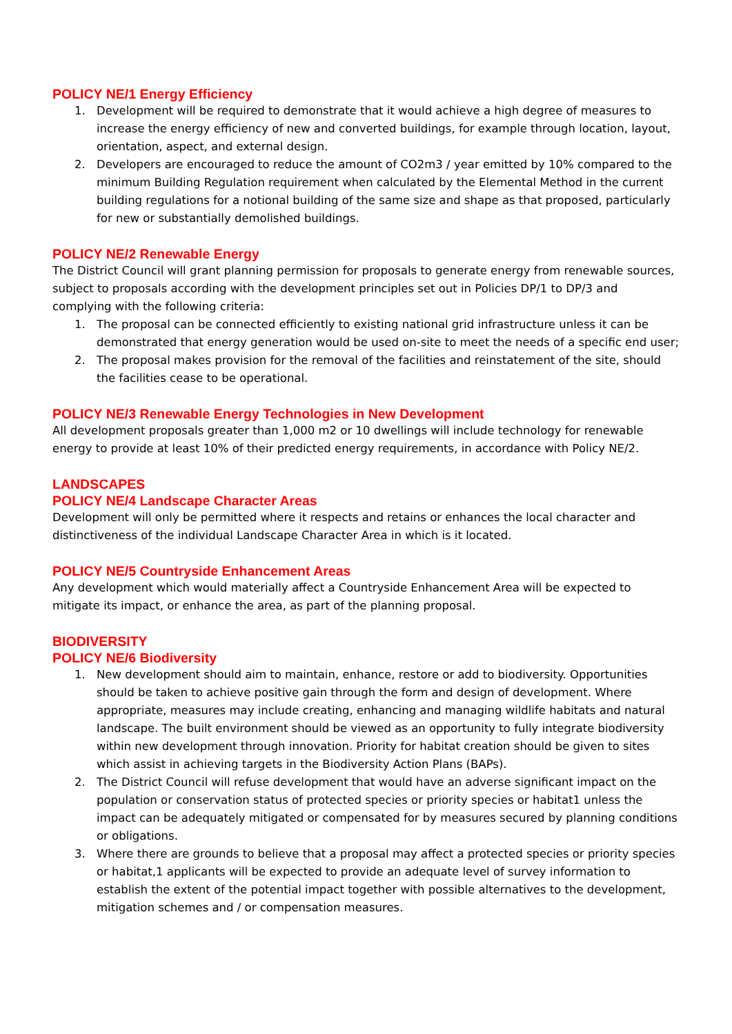POLICY NE/1 Energy Efficiency
1. Development will be required to demonstrate that it would achieve a high degree of measures to increase the energy efficiency of new and converted buildings, for example through location, layout, orientation, aspect, and external design.
2. Developers are encouraged to reduce the amount of CO2m3 / year emitted by 10% compared to the minimum Building Regulation requirement when calculated by the Elemental Method in the current building regulations for a notional building of the same size and shape as that proposed, particularly for new or substantially demolished buildings.
POLICY NE/2 Renewable Energy
The District Council will grant planning permission for proposals to generate energy from renewable sources, subject to proposals according with the development principles set out in Policies DP/1 to DP/3 and complying with the following criteria:
1. The proposal can be connected efficiently to existing national grid infrastructure unless it can be demonstrated that energy generation would be used on-site to meet the needs of a specific end user;
2. The proposal makes provision for the removal of the facilities and reinstatement of the site, should the facilities cease to be operational.
POLICY NE/3 Renewable Energy Technologies in New Development
All development proposals greater than 1,000 m2 or 10 dwellings will include technology for renewable energy to provide at least 10% of their predicted energy requirements, in accordance with Policy NE/2.
LANDSCAPES
POLICY NE/4 Landscape Character Areas
Development will only be permitted where it respects and retains or enhances the local character and distinctiveness of the individual Landscape Character Area in which is it located.
POLICY NE/5 Countryside Enhancement Areas
Any development which would materially affect a Countryside Enhancement Area will be expected to mitigate its impact, or enhance the area, as part of the planning proposal.
BIODIVERSITY
POLICY NE/6 Biodiversity
1. New development should aim to maintain, enhance, restore or add to biodiversity. Opportunities should be taken to achieve positive gain through the form and design of development. Where appropriate, measures may include creating, enhancing and managing wildlife habitats and natural landscape. The built environment should be viewed as an opportunity to fully integrate biodiversity within new development through innovation. Priority for habitat creation should be given to sites which assist in achieving targets in the Biodiversity Action Plans (BAPs).
2. The District Council will refuse development that would have an adverse significant impact on the population or conservation status of protected species or priority species or habitat1 unless the impact can be adequately mitigated or compensated for by measures secured by planning conditions or obligations.
3. Where there are grounds to believe that a proposal may affect a protected species or priority species or habitat,1 applicants will be expected to provide an adequate level of survey information to establish the extent of the potential impact together with possible alternatives to the development, mitigation schemes and / or compensation measures.